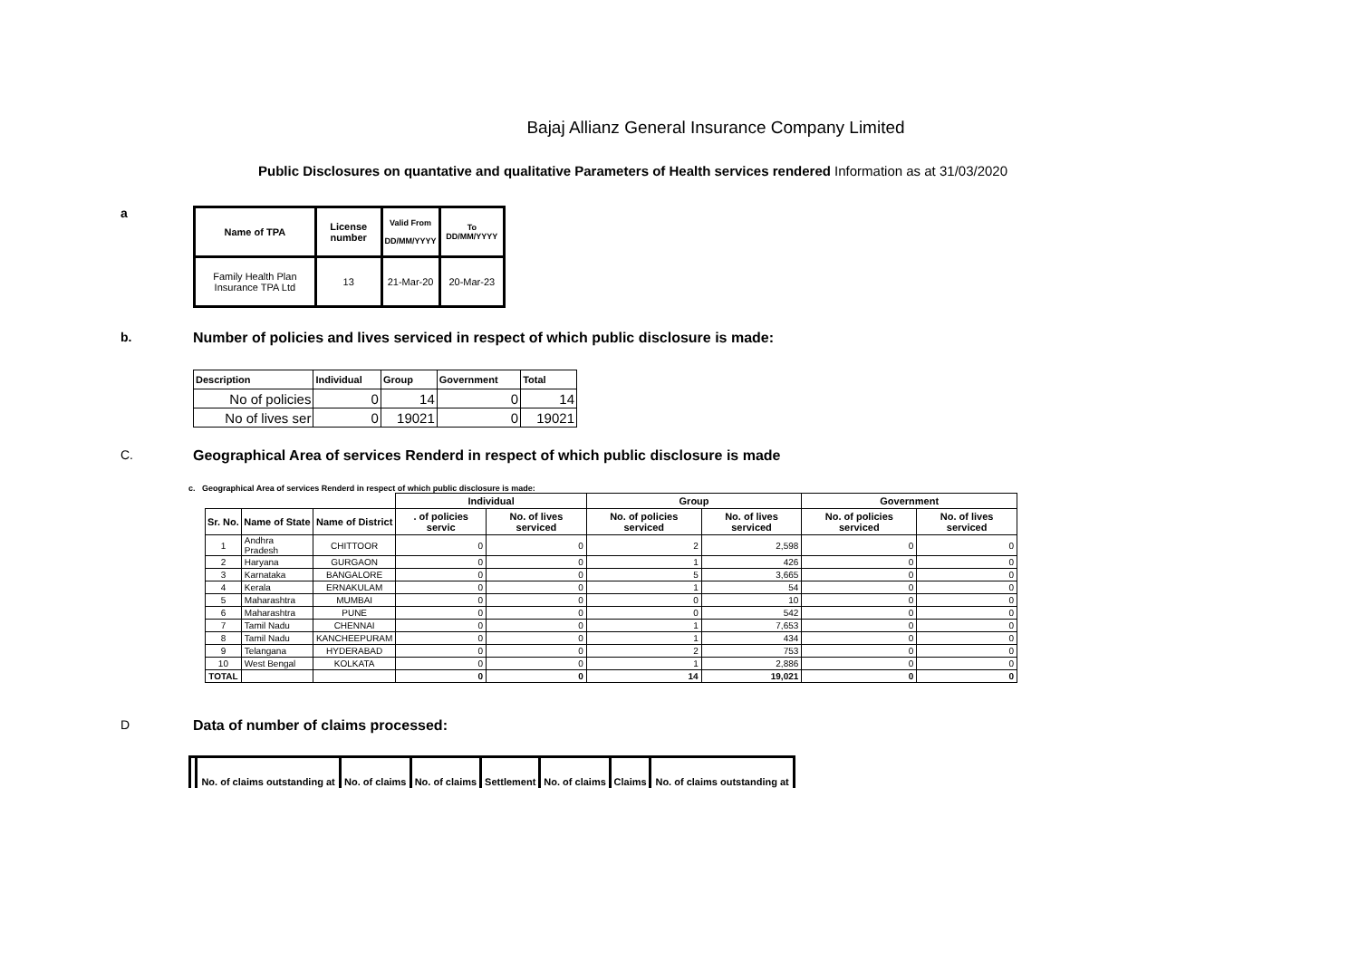Bajaj Allianz General Insurance Company Limited
Public Disclosures on quantative and qualitative Parameters of Health services rendered Information as at 31/03/2020
a
| Name of TPA | License number | Valid From DD/MM/YYYY | To DD/MM/YYYY |
| --- | --- | --- | --- |
| Family Health Plan Insurance TPA Ltd | 13 | 21-Mar-20 | 20-Mar-23 |
b. Number of policies and lives serviced in respect of which public disclosure is made:
| Description | Individual | Group | Government | Total |
| --- | --- | --- | --- | --- |
| No of policies | 0 | 14 | 0 | 14 |
| No of lives ser | 0 | 19021 | 0 | 19021 |
C. Geographical Area of services Renderd in respect of which public disclosure is made
c. Geographical Area of services Renderd in respect of which public disclosure is made:
| | | | Individual | | Group | | Government | |
| --- | --- | --- | --- | --- | --- | --- | --- | --- |
| Sr. No. | Name of State | Name of District | . of policies servic | No. of lives serviced | No. of policies serviced | No. of lives serviced | No. of policies serviced | No. of lives serviced |
| 1 | Andhra Pradesh | CHITTOOR | 0 | 0 | 2 | 2,598 | 0 | 0 |
| 2 | Haryana | GURGAON | 0 | 0 | 1 | 426 | 0 | 0 |
| 3 | Karnataka | BANGALORE | 0 | 0 | 5 | 3,665 | 0 | 0 |
| 4 | Kerala | ERNAKULAM | 0 | 0 | 1 | 54 | 0 | 0 |
| 5 | Maharashtra | MUMBAI | 0 | 0 | 0 | 10 | 0 | 0 |
| 6 | Maharashtra | PUNE | 0 | 0 | 0 | 542 | 0 | 0 |
| 7 | Tamil Nadu | CHENNAI | 0 | 0 | 1 | 7,653 | 0 | 0 |
| 8 | Tamil Nadu | KANCHEEPURAM | 0 | 0 | 1 | 434 | 0 | 0 |
| 9 | Telangana | HYDERABAD | 0 | 0 | 2 | 753 | 0 | 0 |
| 10 | West Bengal | KOLKATA | 0 | 0 | 1 | 2,886 | 0 | 0 |
| TOTAL | | | 0 | 0 | 14 | 19,021 | 0 | 0 |
D Data of number of claims processed:
| | No. of claims outstanding at | No. of claims | No. of claims | Settlement | No. of claims | Claims | No. of claims outstanding at |
| --- | --- | --- | --- | --- | --- | --- | --- |